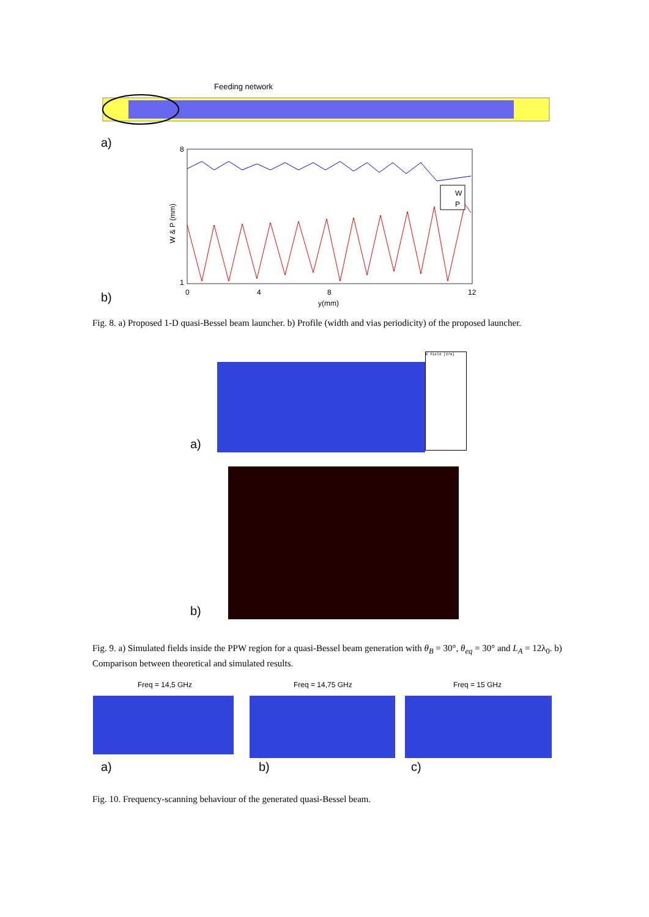Feeding network
a)
8
1
0
4
8
12
y(mm)
W & P (mm)
W
P
b)
Fig. 8. a) Proposed 1-D quasi-Bessel beam launcher. b) Profile (width and vias periodicity) of the proposed launcher.
E Field [V/m]
a)
b)
Fig. 9. a) Simulated fields inside the PPW region for a quasi-Bessel beam generation with θ<sub>B</sub> = 30°, θ<sub>eq</sub> = 30° and L<sub>A</sub> = 12λ<sub>0</sub>. b) Comparison between theoretical and simulated results.
Freq = 14,5 GHz Freq = 14,75 GHz Freq = 15 GHz
a) b) c)
Fig. 10. Frequency-scanning behaviour of the generated quasi-Bessel beam.